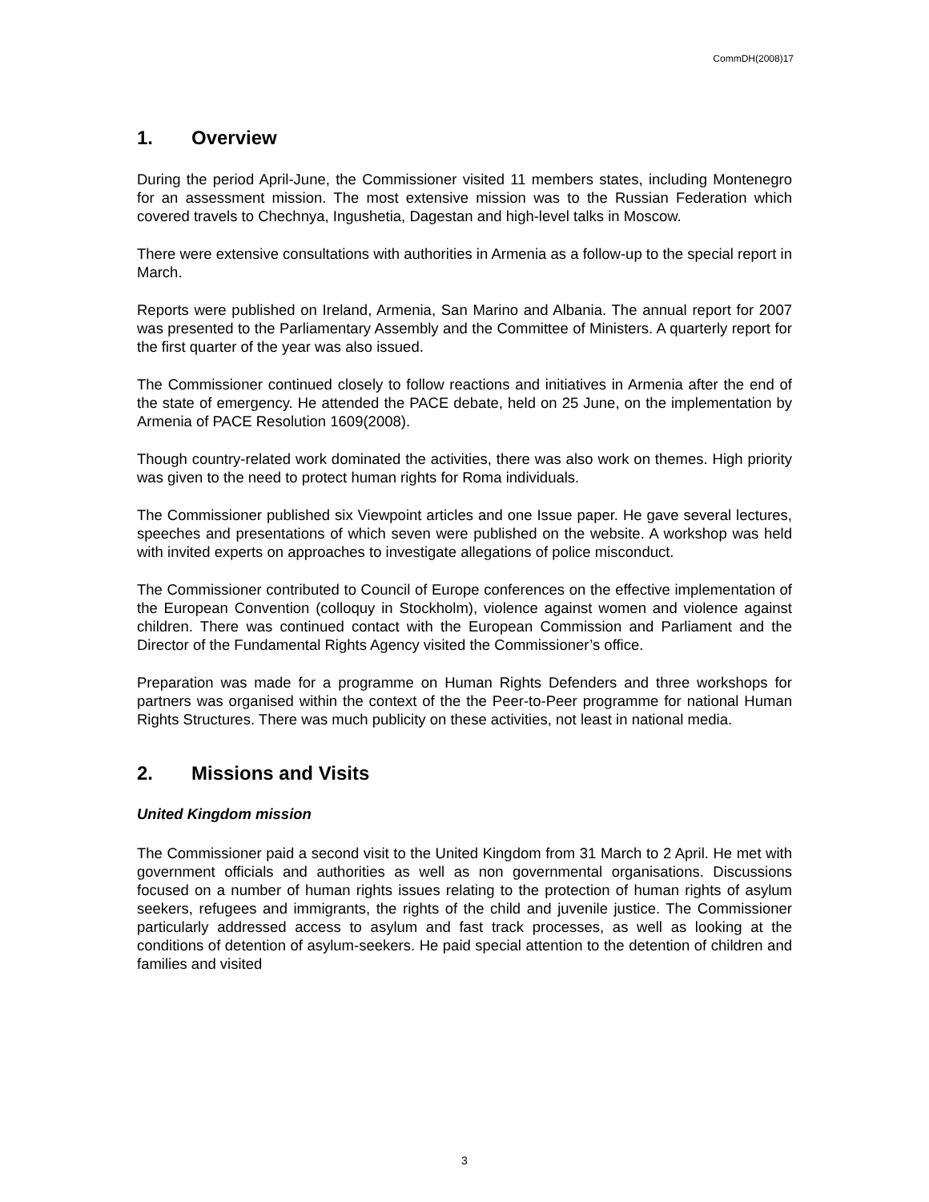CommDH(2008)17
1. Overview
During the period April-June, the Commissioner visited 11 members states, including Montenegro for an assessment mission. The most extensive mission was to the Russian Federation which covered travels to Chechnya, Ingushetia, Dagestan and high-level talks in Moscow.
There were extensive consultations with authorities in Armenia as a follow-up to the special report in March.
Reports were published on Ireland, Armenia, San Marino and Albania. The annual report for 2007 was presented to the Parliamentary Assembly and the Committee of Ministers. A quarterly report for the first quarter of the year was also issued.
The Commissioner continued closely to follow reactions and initiatives in Armenia after the end of the state of emergency. He attended the PACE debate, held on 25 June, on the implementation by Armenia of PACE Resolution 1609(2008).
Though country-related work dominated the activities, there was also work on themes. High priority was given to the need to protect human rights for Roma individuals.
The Commissioner published six Viewpoint articles and one Issue paper. He gave several lectures, speeches and presentations of which seven were published on the website. A workshop was held with invited experts on approaches to investigate allegations of police misconduct.
The Commissioner contributed to Council of Europe conferences on the effective implementation of the European Convention (colloquy in Stockholm), violence against women and violence against children. There was continued contact with the European Commission and Parliament and the Director of the Fundamental Rights Agency visited the Commissioner’s office.
Preparation was made for a programme on Human Rights Defenders and three workshops for partners was organised within the context of the the Peer-to-Peer programme for national Human Rights Structures. There was much publicity on these activities, not least in national media.
2. Missions and Visits
United Kingdom mission
The Commissioner paid a second visit to the United Kingdom from 31 March to 2 April. He met with government officials and authorities as well as non governmental organisations. Discussions focused on a number of human rights issues relating to the protection of human rights of asylum seekers, refugees and immigrants, the rights of the child and juvenile justice. The Commissioner particularly addressed access to asylum and fast track processes, as well as looking at the conditions of detention of asylum-seekers. He paid special attention to the detention of children and families and visited
3